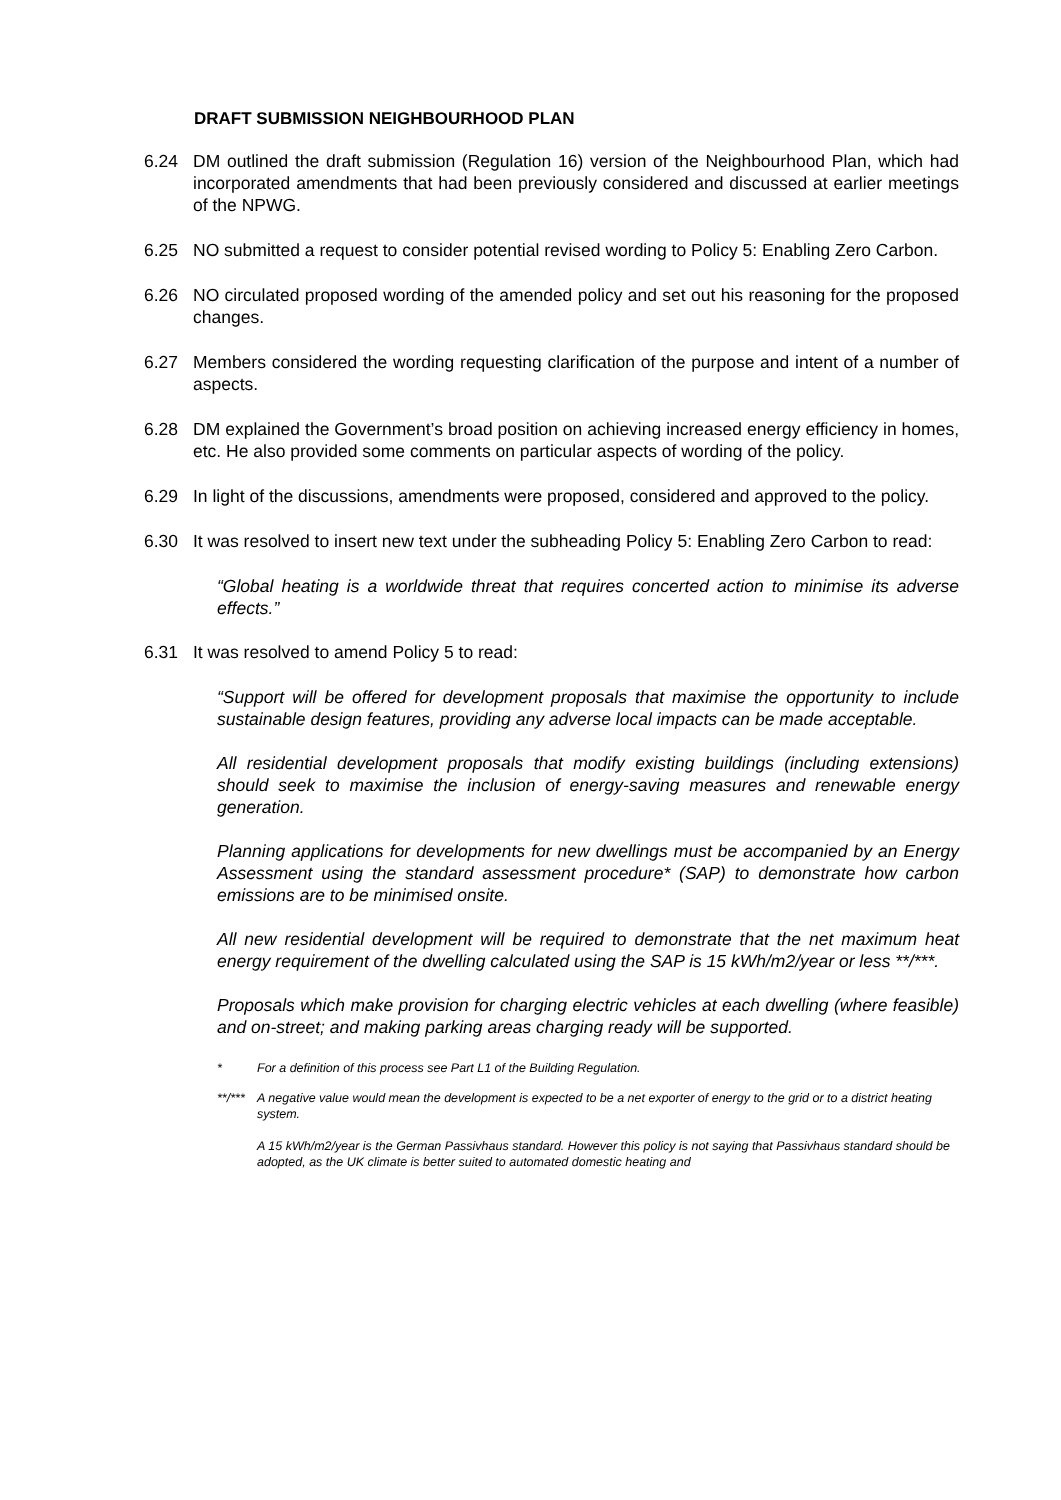DRAFT SUBMISSION NEIGHBOURHOOD PLAN
6.24 DM outlined the draft submission (Regulation 16) version of the Neighbourhood Plan, which had incorporated amendments that had been previously considered and discussed at earlier meetings of the NPWG.
6.25 NO submitted a request to consider potential revised wording to Policy 5: Enabling Zero Carbon.
6.26 NO circulated proposed wording of the amended policy and set out his reasoning for the proposed changes.
6.27 Members considered the wording requesting clarification of the purpose and intent of a number of aspects.
6.28 DM explained the Government’s broad position on achieving increased energy efficiency in homes, etc. He also provided some comments on particular aspects of wording of the policy.
6.29 In light of the discussions, amendments were proposed, considered and approved to the policy.
6.30 It was resolved to insert new text under the subheading Policy 5: Enabling Zero Carbon to read:
“Global heating is a worldwide threat that requires concerted action to minimise its adverse effects.”
6.31 It was resolved to amend Policy 5 to read:
“Support will be offered for development proposals that maximise the opportunity to include sustainable design features, providing any adverse local impacts can be made acceptable.
All residential development proposals that modify existing buildings (including extensions) should seek to maximise the inclusion of energy-saving measures and renewable energy generation.
Planning applications for developments for new dwellings must be accompanied by an Energy Assessment using the standard assessment procedure* (SAP) to demonstrate how carbon emissions are to be minimised onsite.
All new residential development will be required to demonstrate that the net maximum heat energy requirement of the dwelling calculated using the SAP is 15 kWh/m2/year or less **/***.
Proposals which make provision for charging electric vehicles at each dwelling (where feasible) and on-street; and making parking areas charging ready will be supported.
* For a definition of this process see Part L1 of the Building Regulation.
**/***
A negative value would mean the development is expected to be a net exporter of energy to the grid or to a district heating system.
A 15 kWh/m2/year is the German Passivhaus standard. However this policy is not saying that Passivhaus standard should be adopted, as the UK climate is better suited to automated domestic heating and